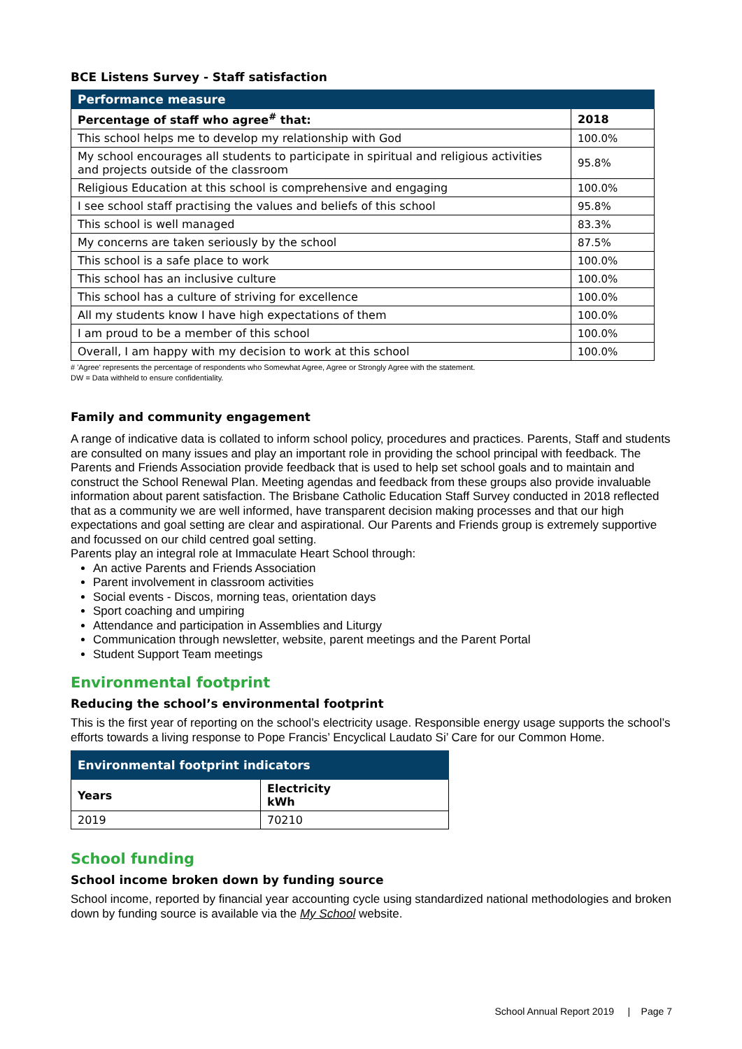BCE Listens Survey - Staff satisfaction
| Performance measure | |
| --- | --- |
| Percentage of staff who agree<sup>#</sup> that: | 2018 |
| This school helps me to develop my relationship with God | 100.0% |
| My school encourages all students to participate in spiritual and religious activities and projects outside of the classroom | 95.8% |
| Religious Education at this school is comprehensive and engaging | 100.0% |
| I see school staff practising the values and beliefs of this school | 95.8% |
| This school is well managed | 83.3% |
| My concerns are taken seriously by the school | 87.5% |
| This school is a safe place to work | 100.0% |
| This school has an inclusive culture | 100.0% |
| This school has a culture of striving for excellence | 100.0% |
| All my students know I have high expectations of them | 100.0% |
| I am proud to be a member of this school | 100.0% |
| Overall, I am happy with my decision to work at this school | 100.0% |
# 'Agree' represents the percentage of respondents who Somewhat Agree, Agree or Strongly Agree with the statement.
DW = Data withheld to ensure confidentiality.
Family and community engagement
A range of indicative data is collated to inform school policy, procedures and practices. Parents, Staff and students are consulted on many issues and play an important role in providing the school principal with feedback. The Parents and Friends Association provide feedback that is used to help set school goals and to maintain and construct the School Renewal Plan. Meeting agendas and feedback from these groups also provide invaluable information about parent satisfaction. The Brisbane Catholic Education Staff Survey conducted in 2018 reflected that as a community we are well informed, have transparent decision making processes and that our high expectations and goal setting are clear and aspirational. Our Parents and Friends group is extremely supportive and focussed on our child centred goal setting.
Parents play an integral role at Immaculate Heart School through:
An active Parents and Friends Association
Parent involvement in classroom activities
Social events - Discos, morning teas, orientation days
Sport coaching and umpiring
Attendance and participation in Assemblies and Liturgy
Communication through newsletter, website, parent meetings and the Parent Portal
Student Support Team meetings
Environmental footprint
Reducing the school’s environmental footprint
This is the first year of reporting on the school’s electricity usage. Responsible energy usage supports the school’s efforts towards a living response to Pope Francis’ Encyclical Laudato Si’ Care for our Common Home.
| Environmental footprint indicators | |
| --- | --- |
| Years | Electricity kWh |
| 2019 | 70210 |
School funding
School income broken down by funding source
School income, reported by financial year accounting cycle using standardized national methodologies and broken down by funding source is available via the My School website.
School Annual Report 2019 | Page 7